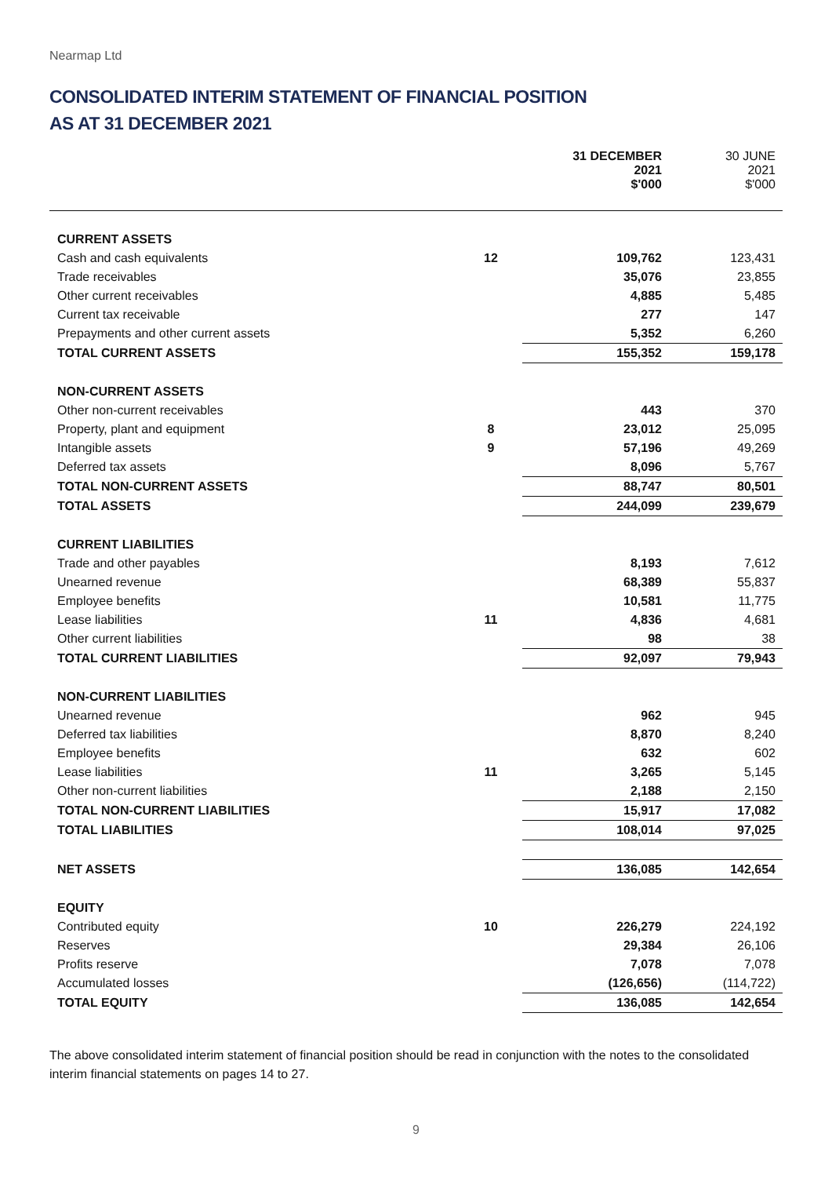Nearmap Ltd
CONSOLIDATED INTERIM STATEMENT OF FINANCIAL POSITION
AS AT 31 DECEMBER 2021
| | | 31 DECEMBER 2021 $'000 | 30 JUNE 2021 $'000 |
| --- | --- | --- | --- |
| CURRENT ASSETS | | | |
| Cash and cash equivalents | 12 | 109,762 | 123,431 |
| Trade receivables | | 35,076 | 23,855 |
| Other current receivables | | 4,885 | 5,485 |
| Current tax receivable | | 277 | 147 |
| Prepayments and other current assets | | 5,352 | 6,260 |
| TOTAL CURRENT ASSETS | | 155,352 | 159,178 |
| NON-CURRENT ASSETS | | | |
| Other non-current receivables | | 443 | 370 |
| Property, plant and equipment | 8 | 23,012 | 25,095 |
| Intangible assets | 9 | 57,196 | 49,269 |
| Deferred tax assets | | 8,096 | 5,767 |
| TOTAL NON-CURRENT ASSETS | | 88,747 | 80,501 |
| TOTAL ASSETS | | 244,099 | 239,679 |
| CURRENT LIABILITIES | | | |
| Trade and other payables | | 8,193 | 7,612 |
| Unearned revenue | | 68,389 | 55,837 |
| Employee benefits | | 10,581 | 11,775 |
| Lease liabilities | 11 | 4,836 | 4,681 |
| Other current liabilities | | 98 | 38 |
| TOTAL CURRENT LIABILITIES | | 92,097 | 79,943 |
| NON-CURRENT LIABILITIES | | | |
| Unearned revenue | | 962 | 945 |
| Deferred tax liabilities | | 8,870 | 8,240 |
| Employee benefits | | 632 | 602 |
| Lease liabilities | 11 | 3,265 | 5,145 |
| Other non-current liabilities | | 2,188 | 2,150 |
| TOTAL NON-CURRENT LIABILITIES | | 15,917 | 17,082 |
| TOTAL LIABILITIES | | 108,014 | 97,025 |
| NET ASSETS | | 136,085 | 142,654 |
| EQUITY | | | |
| Contributed equity | 10 | 226,279 | 224,192 |
| Reserves | | 29,384 | 26,106 |
| Profits reserve | | 7,078 | 7,078 |
| Accumulated losses | | (126,656) | (114,722) |
| TOTAL EQUITY | | 136,085 | 142,654 |
The above consolidated interim statement of financial position should be read in conjunction with the notes to the consolidated interim financial statements on pages 14 to 27.
9